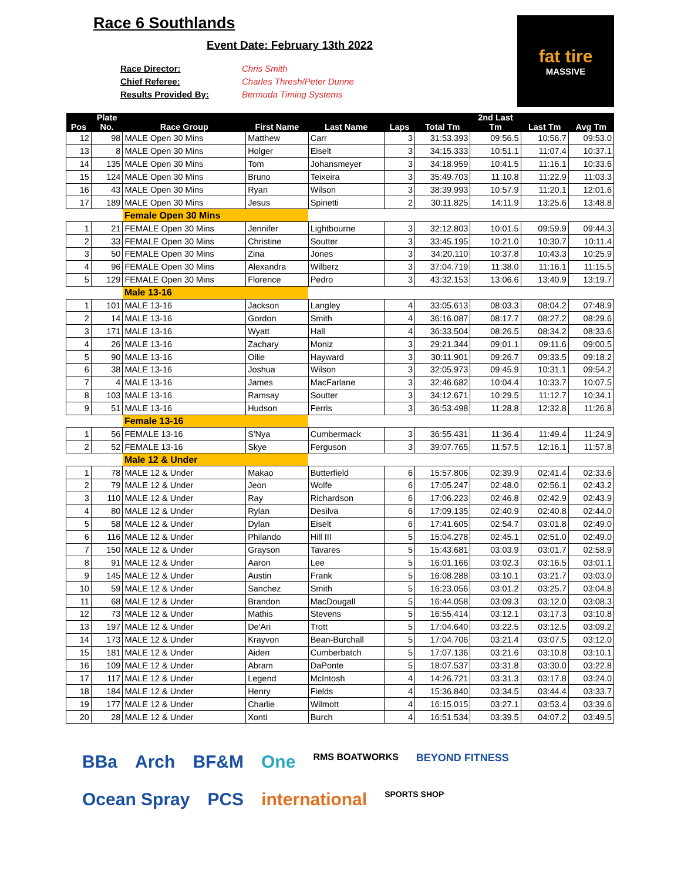Race 6 Southlands
Event Date: February 13th 2022
Race Director: Chris Smith
Chief Referee: Charles Thresh/Peter Dunne
Results Provided By: Bermuda Timing Systems
fat tire
MASSIVE
| Pos | Plate No. | Race Group | First Name | Last Name | Laps | Total Tm | 2nd Last Tm | Last Tm | Avg Tm |
| --- | --- | --- | --- | --- | --- | --- | --- | --- | --- |
| 12 | 98 | MALE Open 30 Mins | Matthew | Carr | 3 | 31:53.393 | 09:56.5 | 10:56.7 | 09:53.0 |
| 13 | 8 | MALE Open 30 Mins | Holger | Eiselt | 3 | 34:15.333 | 10:51.1 | 11:07.4 | 10:37.1 |
| 14 | 135 | MALE Open 30 Mins | Tom | Johansmeyer | 3 | 34:18.959 | 10:41.5 | 11:16.1 | 10:33.6 |
| 15 | 124 | MALE Open 30 Mins | Bruno | Teixeira | 3 | 35:49.703 | 11:10.8 | 11:22.9 | 11:03.3 |
| 16 | 43 | MALE Open 30 Mins | Ryan | Wilson | 3 | 38:39.993 | 10:57.9 | 11:20.1 | 12:01.6 |
| 17 | 189 | MALE Open 30 Mins | Jesus | Spinetti | 2 | 30:11.825 | 14:11.9 | 13:25.6 | 13:48.8 |
| | | Female Open 30 Mins | | | | | | | |
| 1 | 21 | FEMALE Open 30 Mins | Jennifer | Lightbourne | 3 | 32:12.803 | 10:01.5 | 09:59.9 | 09:44.3 |
| 2 | 33 | FEMALE Open 30 Mins | Christine | Soutter | 3 | 33:45.195 | 10:21.0 | 10:30.7 | 10:11.4 |
| 3 | 50 | FEMALE Open 30 Mins | Zina | Jones | 3 | 34:20.110 | 10:37.8 | 10:43.3 | 10:25.9 |
| 4 | 96 | FEMALE Open 30 Mins | Alexandra | Wilberz | 3 | 37:04.719 | 11:38.0 | 11:16.1 | 11:15.5 |
| 5 | 129 | FEMALE Open 30 Mins | Florence | Pedro | 3 | 43:32.153 | 13:06.6 | 13:40.9 | 13:19.7 |
| | | Male 13-16 | | | | | | | |
| 1 | 101 | MALE 13-16 | Jackson | Langley | 4 | 33:05.613 | 08:03.3 | 08:04.2 | 07:48.9 |
| 2 | 14 | MALE 13-16 | Gordon | Smith | 4 | 36:16.087 | 08:17.7 | 08:27.2 | 08:29.6 |
| 3 | 171 | MALE 13-16 | Wyatt | Hall | 4 | 36:33.504 | 08:26.5 | 08:34.2 | 08:33.6 |
| 4 | 26 | MALE 13-16 | Zachary | Moniz | 3 | 29:21.344 | 09:01.1 | 09:11.6 | 09:00.5 |
| 5 | 90 | MALE 13-16 | Ollie | Hayward | 3 | 30:11.901 | 09:26.7 | 09:33.5 | 09:18.2 |
| 6 | 38 | MALE 13-16 | Joshua | Wilson | 3 | 32:05.973 | 09:45.9 | 10:31.1 | 09:54.2 |
| 7 | 4 | MALE 13-16 | James | MacFarlane | 3 | 32:46.682 | 10:04.4 | 10:33.7 | 10:07.5 |
| 8 | 103 | MALE 13-16 | Ramsay | Soutter | 3 | 34:12.671 | 10:29.5 | 11:12.7 | 10:34.1 |
| 9 | 51 | MALE 13-16 | Hudson | Ferris | 3 | 36:53.498 | 11:28.8 | 12:32.8 | 11:26.8 |
| | | Female 13-16 | | | | | | | |
| 1 | 56 | FEMALE 13-16 | S'Nya | Cumbermack | 3 | 36:55.431 | 11:36.4 | 11:49.4 | 11:24.9 |
| 2 | 52 | FEMALE 13-16 | Skye | Ferguson | 3 | 39:07.765 | 11:57.5 | 12:16.1 | 11:57.8 |
| | | Male 12 & Under | | | | | | | |
| 1 | 78 | MALE 12 & Under | Makao | Butterfield | 6 | 15:57.806 | 02:39.9 | 02:41.4 | 02:33.6 |
| 2 | 79 | MALE 12 & Under | Jeon | Wolfe | 6 | 17:05.247 | 02:48.0 | 02:56.1 | 02:43.2 |
| 3 | 110 | MALE 12 & Under | Ray | Richardson | 6 | 17:06.223 | 02:46.8 | 02:42.9 | 02:43.9 |
| 4 | 80 | MALE 12 & Under | Rylan | Desilva | 6 | 17:09.135 | 02:40.9 | 02:40.8 | 02:44.0 |
| 5 | 58 | MALE 12 & Under | Dylan | Eiselt | 6 | 17:41.605 | 02:54.7 | 03:01.8 | 02:49.0 |
| 6 | 116 | MALE 12 & Under | Philando | Hill III | 5 | 15:04.278 | 02:45.1 | 02:51.0 | 02:49.0 |
| 7 | 150 | MALE 12 & Under | Grayson | Tavares | 5 | 15:43.681 | 03:03.9 | 03:01.7 | 02:58.9 |
| 8 | 91 | MALE 12 & Under | Aaron | Lee | 5 | 16:01.166 | 03:02.3 | 03:16.5 | 03:01.1 |
| 9 | 145 | MALE 12 & Under | Austin | Frank | 5 | 16:08.288 | 03:10.1 | 03:21.7 | 03:03.0 |
| 10 | 59 | MALE 12 & Under | Sanchez | Smith | 5 | 16:23.056 | 03:01.2 | 03:25.7 | 03:04.8 |
| 11 | 68 | MALE 12 & Under | Brandon | MacDougall | 5 | 16:44.058 | 03:09.3 | 03:12.0 | 03:08.3 |
| 12 | 73 | MALE 12 & Under | Mathis | Stevens | 5 | 16:55.414 | 03:12.1 | 03:17.3 | 03:10.8 |
| 13 | 197 | MALE 12 & Under | De'Ari | Trott | 5 | 17:04.640 | 03:22.5 | 03:12.5 | 03:09.2 |
| 14 | 173 | MALE 12 & Under | Krayvon | Bean-Burchall | 5 | 17:04.706 | 03:21.4 | 03:07.5 | 03:12.0 |
| 15 | 181 | MALE 12 & Under | Aiden | Cumberbatch | 5 | 17:07.136 | 03:21.6 | 03:10.8 | 03:10.1 |
| 16 | 109 | MALE 12 & Under | Abram | DaPonte | 5 | 18:07.537 | 03:31.8 | 03:30.0 | 03:22.8 |
| 17 | 117 | MALE 12 & Under | Legend | McIntosh | 4 | 14:26.721 | 03:31.3 | 03:17.8 | 03:24.0 |
| 18 | 184 | MALE 12 & Under | Henry | Fields | 4 | 15:36.840 | 03:34.5 | 03:44.4 | 03:33.7 |
| 19 | 177 | MALE 12 & Under | Charlie | Wilmott | 4 | 16:15.015 | 03:27.1 | 03:53.4 | 03:39.6 |
| 20 | 28 | MALE 12 & Under | Xonti | Burch | 4 | 16:51.534 | 03:39.5 | 04:07.2 | 03:49.5 |
BBa Arch BF&M One RMS BOATWORKS BEYOND FITNESS Ocean Spray PCS international SPORTS SHOP